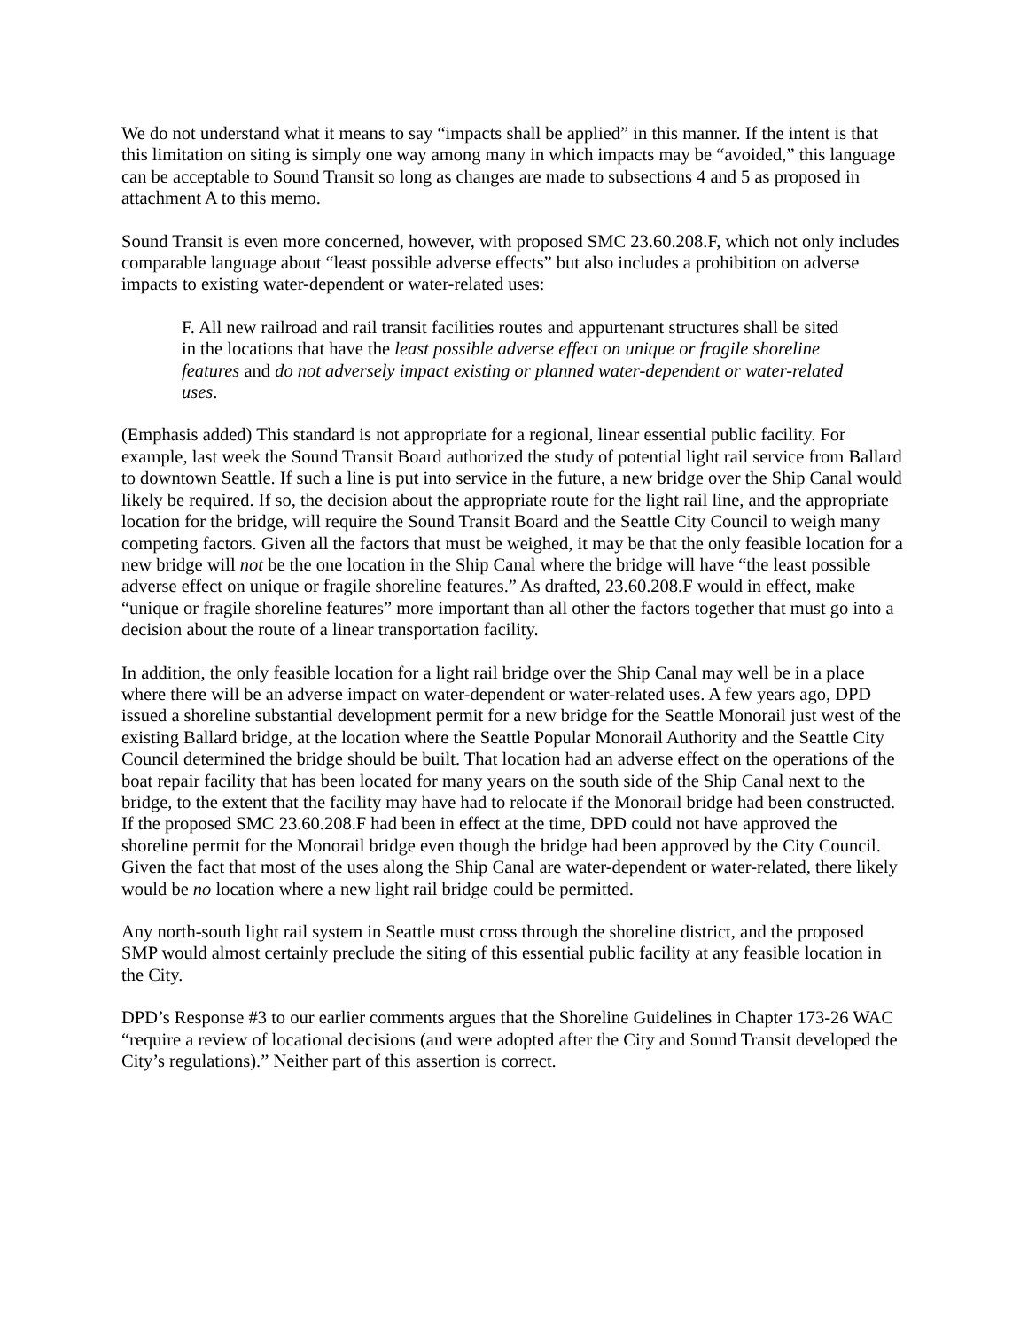We do not understand what it means to say “impacts shall be applied” in this manner. If the intent is that this limitation on siting is simply one way among many in which impacts may be “avoided,” this language can be acceptable to Sound Transit so long as changes are made to subsections 4 and 5 as proposed in attachment A to this memo.
Sound Transit is even more concerned, however, with proposed SMC 23.60.208.F, which not only includes comparable language about “least possible adverse effects” but also includes a prohibition on adverse impacts to existing water-dependent or water-related uses:
F. All new railroad and rail transit facilities routes and appurtenant structures shall be sited in the locations that have the least possible adverse effect on unique or fragile shoreline features and do not adversely impact existing or planned water-dependent or water-related uses.
(Emphasis added) This standard is not appropriate for a regional, linear essential public facility. For example, last week the Sound Transit Board authorized the study of potential light rail service from Ballard to downtown Seattle. If such a line is put into service in the future, a new bridge over the Ship Canal would likely be required. If so, the decision about the appropriate route for the light rail line, and the appropriate location for the bridge, will require the Sound Transit Board and the Seattle City Council to weigh many competing factors. Given all the factors that must be weighed, it may be that the only feasible location for a new bridge will not be the one location in the Ship Canal where the bridge will have “the least possible adverse effect on unique or fragile shoreline features.” As drafted, 23.60.208.F would in effect, make “unique or fragile shoreline features” more important than all other the factors together that must go into a decision about the route of a linear transportation facility.
In addition, the only feasible location for a light rail bridge over the Ship Canal may well be in a place where there will be an adverse impact on water-dependent or water-related uses. A few years ago, DPD issued a shoreline substantial development permit for a new bridge for the Seattle Monorail just west of the existing Ballard bridge, at the location where the Seattle Popular Monorail Authority and the Seattle City Council determined the bridge should be built. That location had an adverse effect on the operations of the boat repair facility that has been located for many years on the south side of the Ship Canal next to the bridge, to the extent that the facility may have had to relocate if the Monorail bridge had been constructed. If the proposed SMC 23.60.208.F had been in effect at the time, DPD could not have approved the shoreline permit for the Monorail bridge even though the bridge had been approved by the City Council. Given the fact that most of the uses along the Ship Canal are water-dependent or water-related, there likely would be no location where a new light rail bridge could be permitted.
Any north-south light rail system in Seattle must cross through the shoreline district, and the proposed SMP would almost certainly preclude the siting of this essential public facility at any feasible location in the City.
DPD’s Response #3 to our earlier comments argues that the Shoreline Guidelines in Chapter 173-26 WAC “require a review of locational decisions (and were adopted after the City and Sound Transit developed the City’s regulations).” Neither part of this assertion is correct.